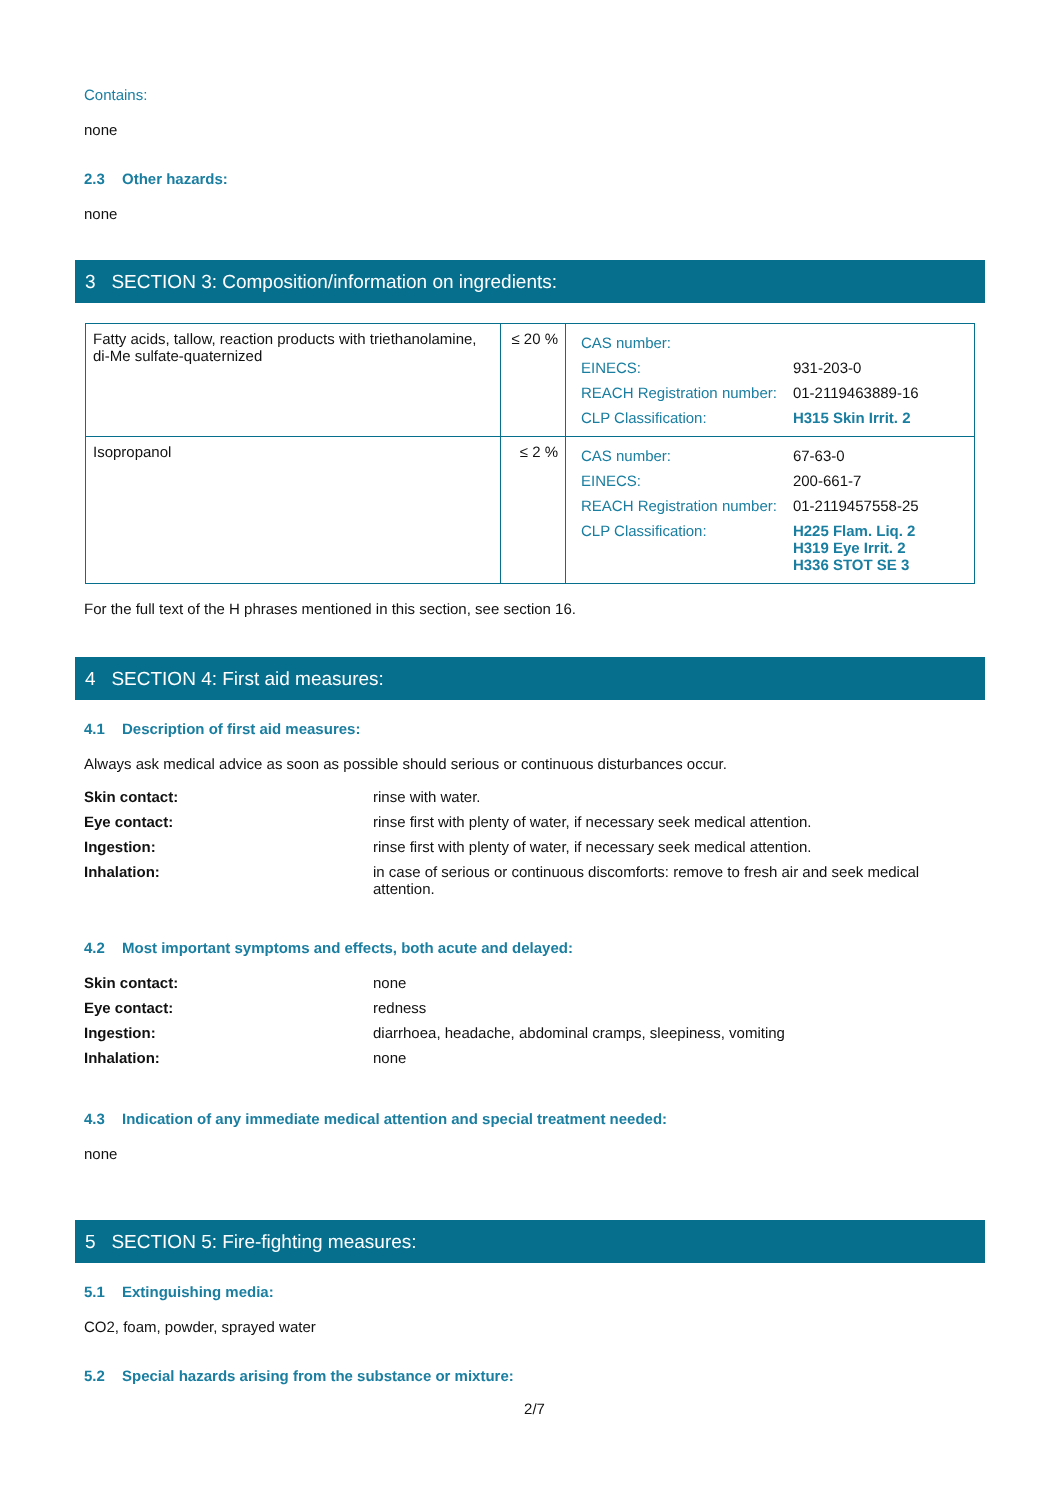Contains:
none
2.3 Other hazards:
none
3 SECTION 3: Composition/information on ingredients:
| Fatty acids, tallow, reaction products with triethanolamine, di-Me sulfate-quaternized | ≤ 20 % | / CAS number: / / / EINECS: / 931-203-0 / / REACH Registration number: / 01-2119463889-16 / / CLP Classification: / H315 Skin Irrit. 2 / |
| Isopropanol | ≤ 2 % | / CAS number: / 67-63-0 / / EINECS: / 200-661-7 / / REACH Registration number: / 01-2119457558-25 / / CLP Classification: / H225 Flam. Liq. 2 H319 Eye Irrit. 2 H336 STOT SE 3 / |
For the full text of the H phrases mentioned in this section, see section 16.
4 SECTION 4: First aid measures:
4.1 Description of first aid measures:
Always ask medical advice as soon as possible should serious or continuous disturbances occur.
| Skin contact: | rinse with water. |
| Eye contact: | rinse first with plenty of water, if necessary seek medical attention. |
| Ingestion: | rinse first with plenty of water, if necessary seek medical attention. |
| Inhalation: | in case of serious or continuous discomforts: remove to fresh air and seek medical attention. |
4.2 Most important symptoms and effects, both acute and delayed:
| Skin contact: | none |
| Eye contact: | redness |
| Ingestion: | diarrhoea, headache, abdominal cramps, sleepiness, vomiting |
| Inhalation: | none |
4.3 Indication of any immediate medical attention and special treatment needed:
none
5 SECTION 5: Fire-fighting measures:
5.1 Extinguishing media:
CO2, foam, powder, sprayed water
5.2 Special hazards arising from the substance or mixture:
2/7